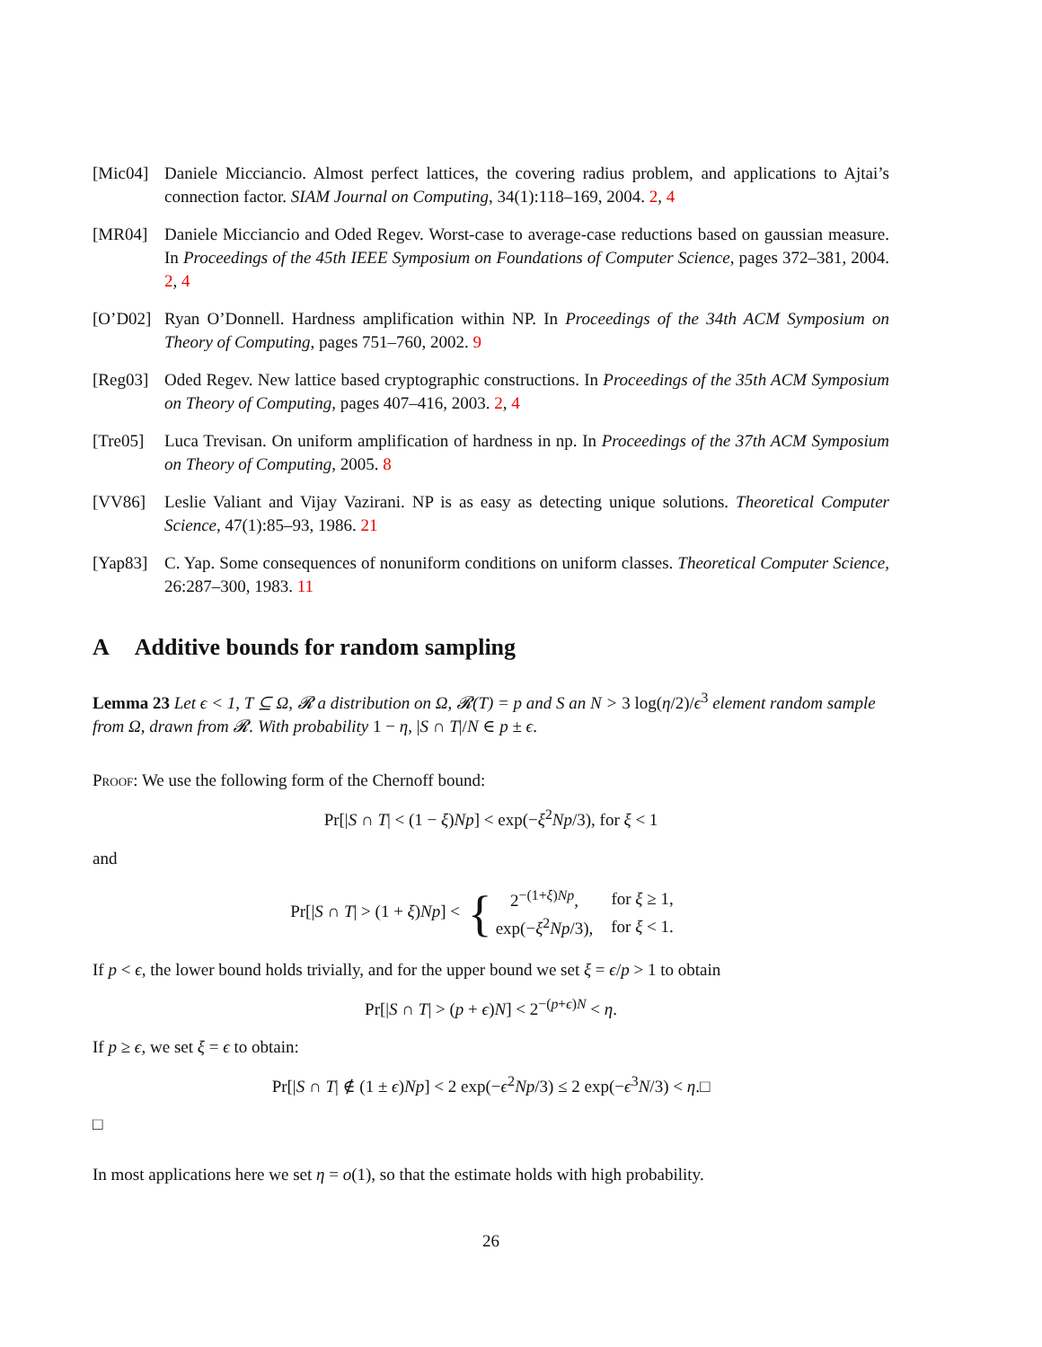[Mic04] Daniele Micciancio. Almost perfect lattices, the covering radius problem, and applications to Ajtai’s connection factor. SIAM Journal on Computing, 34(1):118–169, 2004. 2, 4
[MR04] Daniele Micciancio and Oded Regev. Worst-case to average-case reductions based on gaussian measure. In Proceedings of the 45th IEEE Symposium on Foundations of Computer Science, pages 372–381, 2004. 2, 4
[O’D02] Ryan O’Donnell. Hardness amplification within NP. In Proceedings of the 34th ACM Symposium on Theory of Computing, pages 751–760, 2002. 9
[Reg03] Oded Regev. New lattice based cryptographic constructions. In Proceedings of the 35th ACM Symposium on Theory of Computing, pages 407–416, 2003. 2, 4
[Tre05] Luca Trevisan. On uniform amplification of hardness in np. In Proceedings of the 37th ACM Symposium on Theory of Computing, 2005. 8
[VV86] Leslie Valiant and Vijay Vazirani. NP is as easy as detecting unique solutions. Theoretical Computer Science, 47(1):85–93, 1986. 21
[Yap83] C. Yap. Some consequences of nonuniform conditions on uniform classes. Theoretical Computer Science, 26:287–300, 1983. 11
A Additive bounds for random sampling
Lemma 23 Let ϵ < 1, T ⊆ Ω, 𝓡 a distribution on Ω, 𝓡(T) = p and S an N > 3 log(η/2)/ϵ<sup>3</sup> element random sample from Ω, drawn from 𝓡. With probability 1 − η, |S ∩ T|/N ∈ p ± ϵ.
Proof: We use the following form of the Chernoff bound:
Pr[|S ∩ T| < (1 − ξ)Np] < exp(−ξ<sup>2</sup>Np/3), for ξ < 1
and
Pr[|S ∩ T| > (1 + ξ)Np] < {
| 2<sup>−(1+ξ)Np</sup>, | for ξ ≥ 1, |
| exp(− ξ<sup>2</sup> Np /3), | for ξ < 1. |
If p < ϵ, the lower bound holds trivially, and for the upper bound we set ξ = ϵ/p > 1 to obtain
Pr[|S ∩ T| > (p + ϵ)N] < 2<sup>−(p+ϵ)N</sup> < η.
If p ≥ ϵ, we set ξ = ϵ to obtain:
Pr[|S ∩ T| ∉ (1 ± ϵ)Np] < 2 exp(−ϵ<sup>2</sup>Np/3) ≤ 2 exp(−ϵ<sup>3</sup>N/3) < η.□
□
In most applications here we set η = o(1), so that the estimate holds with high probability.
26